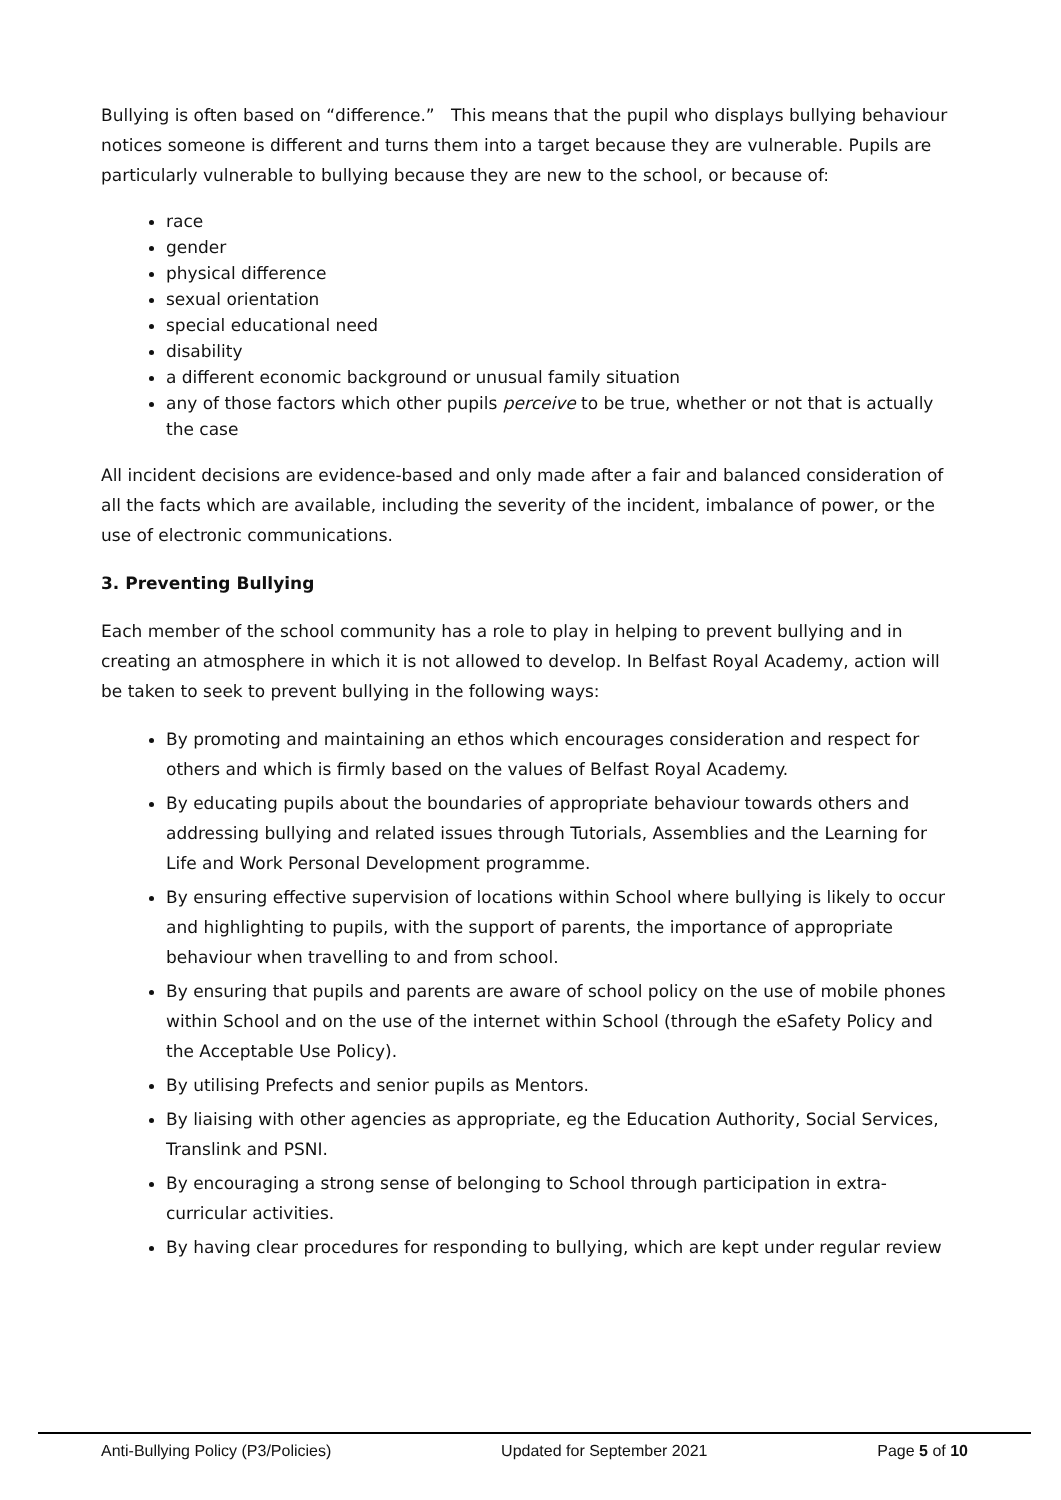Bullying is often based on “difference.” This means that the pupil who displays bullying behaviour notices someone is different and turns them into a target because they are vulnerable. Pupils are particularly vulnerable to bullying because they are new to the school, or because of:
race
gender
physical difference
sexual orientation
special educational need
disability
a different economic background or unusual family situation
any of those factors which other pupils perceive to be true, whether or not that is actually the case
All incident decisions are evidence-based and only made after a fair and balanced consideration of all the facts which are available, including the severity of the incident, imbalance of power, or the use of electronic communications.
3. Preventing Bullying
Each member of the school community has a role to play in helping to prevent bullying and in creating an atmosphere in which it is not allowed to develop. In Belfast Royal Academy, action will be taken to seek to prevent bullying in the following ways:
By promoting and maintaining an ethos which encourages consideration and respect for others and which is firmly based on the values of Belfast Royal Academy.
By educating pupils about the boundaries of appropriate behaviour towards others and addressing bullying and related issues through Tutorials, Assemblies and the Learning for Life and Work Personal Development programme.
By ensuring effective supervision of locations within School where bullying is likely to occur and highlighting to pupils, with the support of parents, the importance of appropriate behaviour when travelling to and from school.
By ensuring that pupils and parents are aware of school policy on the use of mobile phones within School and on the use of the internet within School (through the eSafety Policy and the Acceptable Use Policy).
By utilising Prefects and senior pupils as Mentors.
By liaising with other agencies as appropriate, eg the Education Authority, Social Services, Translink and PSNI.
By encouraging a strong sense of belonging to School through participation in extra-curricular activities.
By having clear procedures for responding to bullying, which are kept under regular review
Anti-Bullying Policy (P3/Policies) Updated for September 2021 Page 5 of 10